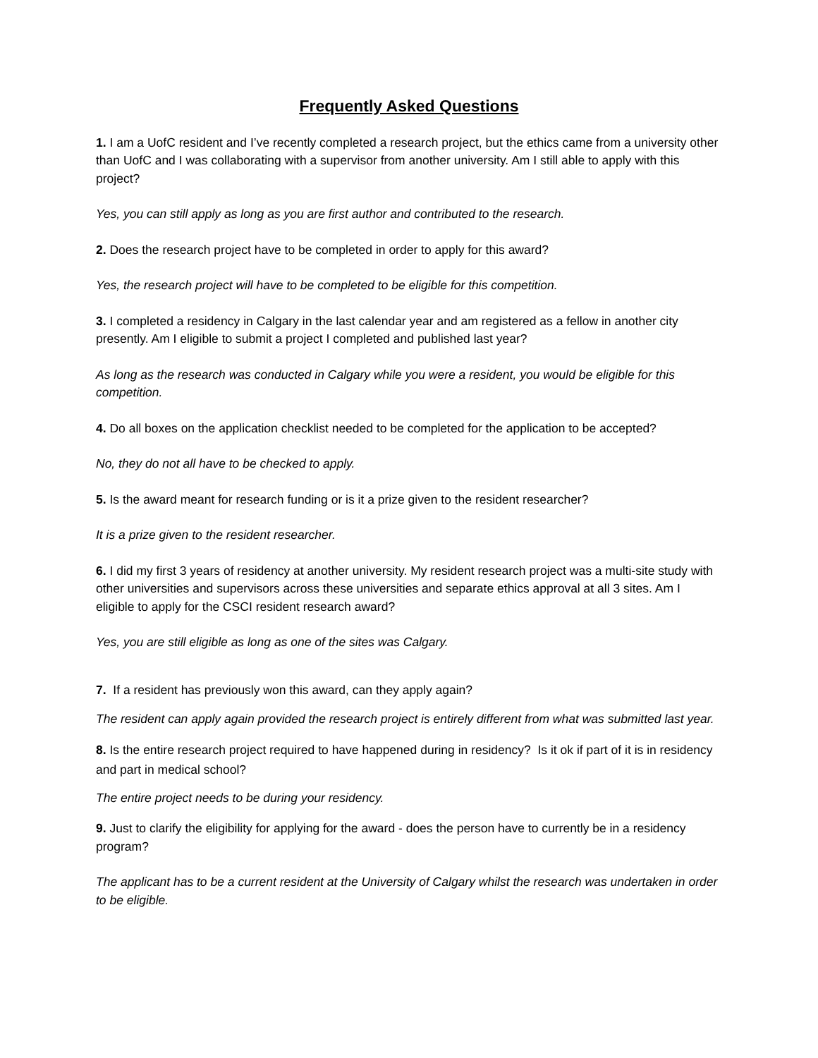Frequently Asked Questions
1. I am a UofC resident and I’ve recently completed a research project, but the ethics came from a university other than UofC and I was collaborating with a supervisor from another university. Am I still able to apply with this project?
Yes, you can still apply as long as you are first author and contributed to the research.
2. Does the research project have to be completed in order to apply for this award?
Yes, the research project will have to be completed to be eligible for this competition.
3. I completed a residency in Calgary in the last calendar year and am registered as a fellow in another city presently. Am I eligible to submit a project I completed and published last year?
As long as the research was conducted in Calgary while you were a resident, you would be eligible for this competition.
4. Do all boxes on the application checklist needed to be completed for the application to be accepted?
No, they do not all have to be checked to apply.
5. Is the award meant for research funding or is it a prize given to the resident researcher?
It is a prize given to the resident researcher.
6. I did my first 3 years of residency at another university. My resident research project was a multi-site study with other universities and supervisors across these universities and separate ethics approval at all 3 sites. Am I eligible to apply for the CSCI resident research award?
Yes, you are still eligible as long as one of the sites was Calgary.
7. If a resident has previously won this award, can they apply again?
The resident can apply again provided the research project is entirely different from what was submitted last year.
8. Is the entire research project required to have happened during in residency? Is it ok if part of it is in residency and part in medical school?
The entire project needs to be during your residency.
9. Just to clarify the eligibility for applying for the award - does the person have to currently be in a residency program?
The applicant has to be a current resident at the University of Calgary whilst the research was undertaken in order to be eligible.